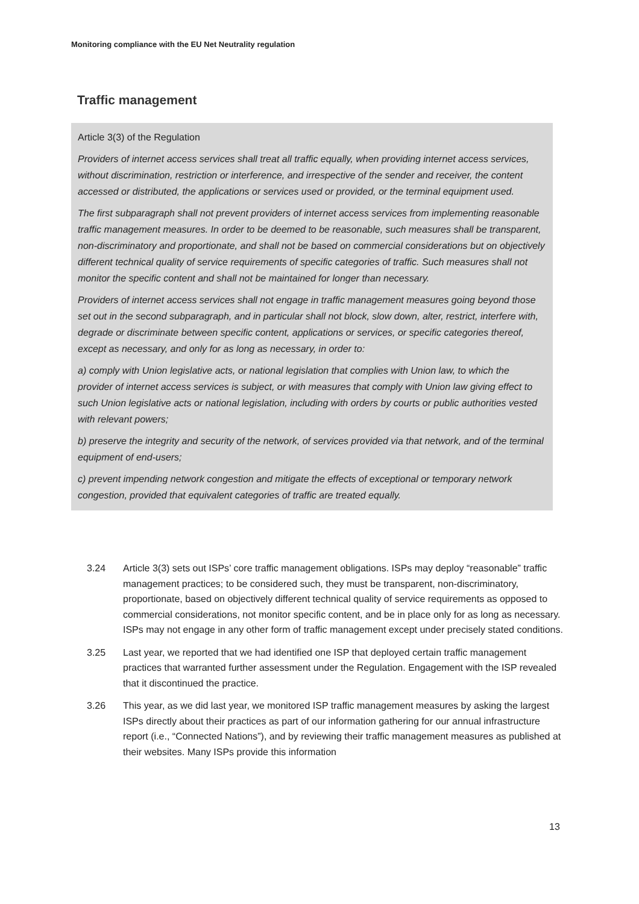Monitoring compliance with the EU Net Neutrality regulation
Traffic management
Article 3(3) of the Regulation
Providers of internet access services shall treat all traffic equally, when providing internet access services, without discrimination, restriction or interference, and irrespective of the sender and receiver, the content accessed or distributed, the applications or services used or provided, or the terminal equipment used.
The first subparagraph shall not prevent providers of internet access services from implementing reasonable traffic management measures. In order to be deemed to be reasonable, such measures shall be transparent, non-discriminatory and proportionate, and shall not be based on commercial considerations but on objectively different technical quality of service requirements of specific categories of traffic. Such measures shall not monitor the specific content and shall not be maintained for longer than necessary.
Providers of internet access services shall not engage in traffic management measures going beyond those set out in the second subparagraph, and in particular shall not block, slow down, alter, restrict, interfere with, degrade or discriminate between specific content, applications or services, or specific categories thereof, except as necessary, and only for as long as necessary, in order to:
a) comply with Union legislative acts, or national legislation that complies with Union law, to which the provider of internet access services is subject, or with measures that comply with Union law giving effect to such Union legislative acts or national legislation, including with orders by courts or public authorities vested with relevant powers;
b) preserve the integrity and security of the network, of services provided via that network, and of the terminal equipment of end-users;
c) prevent impending network congestion and mitigate the effects of exceptional or temporary network congestion, provided that equivalent categories of traffic are treated equally.
3.24 Article 3(3) sets out ISPs’ core traffic management obligations. ISPs may deploy “reasonable” traffic management practices; to be considered such, they must be transparent, non-discriminatory, proportionate, based on objectively different technical quality of service requirements as opposed to commercial considerations, not monitor specific content, and be in place only for as long as necessary. ISPs may not engage in any other form of traffic management except under precisely stated conditions.
3.25 Last year, we reported that we had identified one ISP that deployed certain traffic management practices that warranted further assessment under the Regulation. Engagement with the ISP revealed that it discontinued the practice.
3.26 This year, as we did last year, we monitored ISP traffic management measures by asking the largest ISPs directly about their practices as part of our information gathering for our annual infrastructure report (i.e., “Connected Nations”), and by reviewing their traffic management measures as published at their websites. Many ISPs provide this information
13